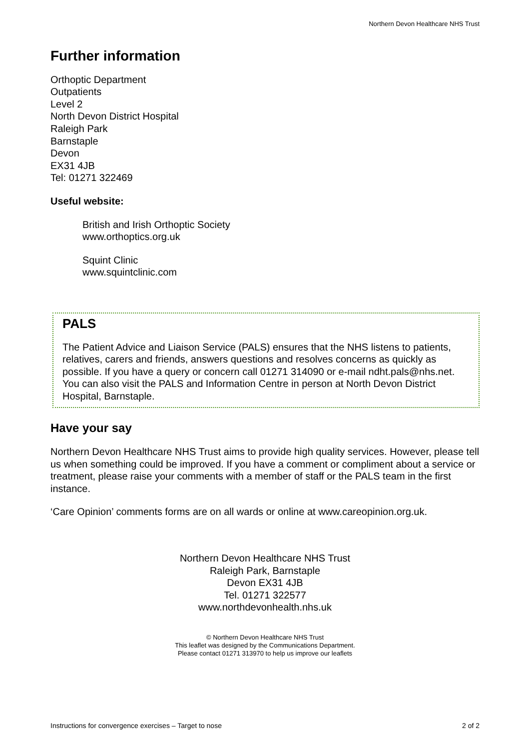Northern Devon Healthcare NHS Trust
Further information
Orthoptic Department
Outpatients
Level 2
North Devon District Hospital
Raleigh Park
Barnstaple
Devon
EX31 4JB
Tel: 01271 322469
Useful website:
British and Irish Orthoptic Society
www.orthoptics.org.uk
Squint Clinic
www.squintclinic.com
PALS
The Patient Advice and Liaison Service (PALS) ensures that the NHS listens to patients, relatives, carers and friends, answers questions and resolves concerns as quickly as possible. If you have a query or concern call 01271 314090 or e-mail ndht.pals@nhs.net. You can also visit the PALS and Information Centre in person at North Devon District Hospital, Barnstaple.
Have your say
Northern Devon Healthcare NHS Trust aims to provide high quality services. However, please tell us when something could be improved. If you have a comment or compliment about a service or treatment, please raise your comments with a member of staff or the PALS team in the first instance.
‘Care Opinion’ comments forms are on all wards or online at www.careopinion.org.uk.
Northern Devon Healthcare NHS Trust
Raleigh Park, Barnstaple
Devon EX31 4JB
Tel. 01271 322577
www.northdevonhealth.nhs.uk
© Northern Devon Healthcare NHS Trust
This leaflet was designed by the Communications Department.
Please contact 01271 313970 to help us improve our leaflets
Instructions for convergence exercises – Target to nose 2 of 2